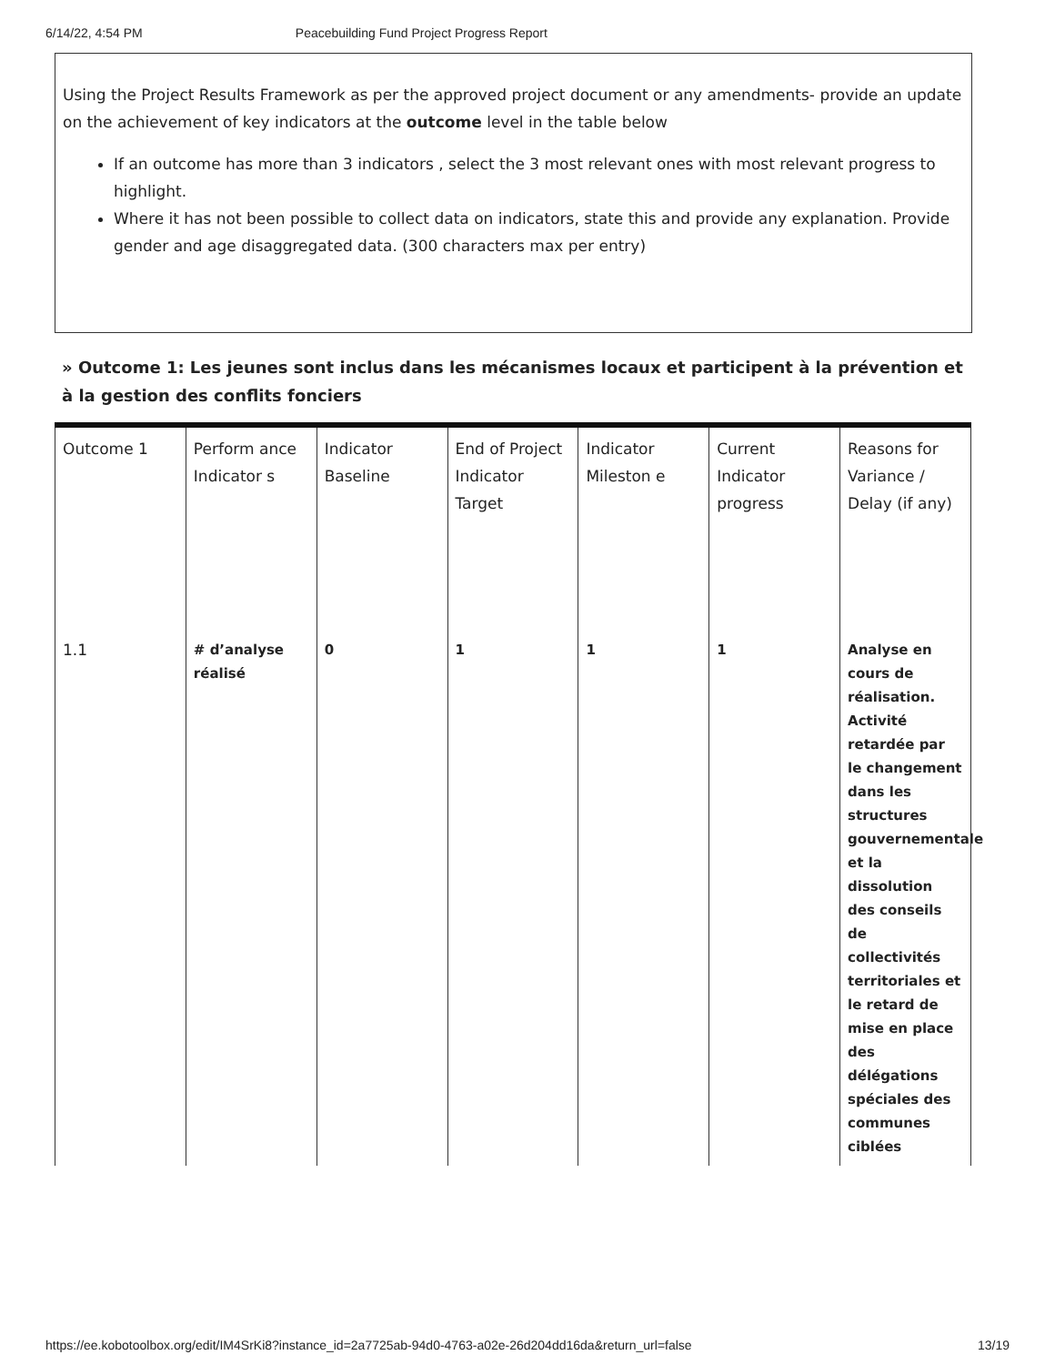6/14/22, 4:54 PM Peacebuilding Fund Project Progress Report
Using the Project Results Framework as per the approved project document or any amendments- provide an update on the achievement of key indicators at the outcome level in the table below
If an outcome has more than 3 indicators , select the 3 most relevant ones with most relevant progress to highlight.
Where it has not been possible to collect data on indicators, state this and provide any explanation. Provide gender and age disaggregated data. (300 characters max per entry)
» Outcome 1: Les jeunes sont inclus dans les mécanismes locaux et participent à la prévention et à la gestion des conflits fonciers
| Outcome 1 | Perform ance Indicator s | Indicator Baseline | End of Project Indicator Target | Indicator Mileston e | Current Indicator progress | Reasons for Variance / Delay (if any) |
| 1.1 | # d’analyse réalisé | 0 | 1 | 1 | 1 | Analyse en cours de réalisation. Activité retardée par le changement dans les structures gouvernementale et la dissolution des conseils de collectivités territoriales et le retard de mise en place des délégations spéciales des communes ciblées |
https://ee.kobotoolbox.org/edit/IM4SrKi8?instance_id=2a7725ab-94d0-4763-a02e-26d204dd16da&return_url=false 13/19